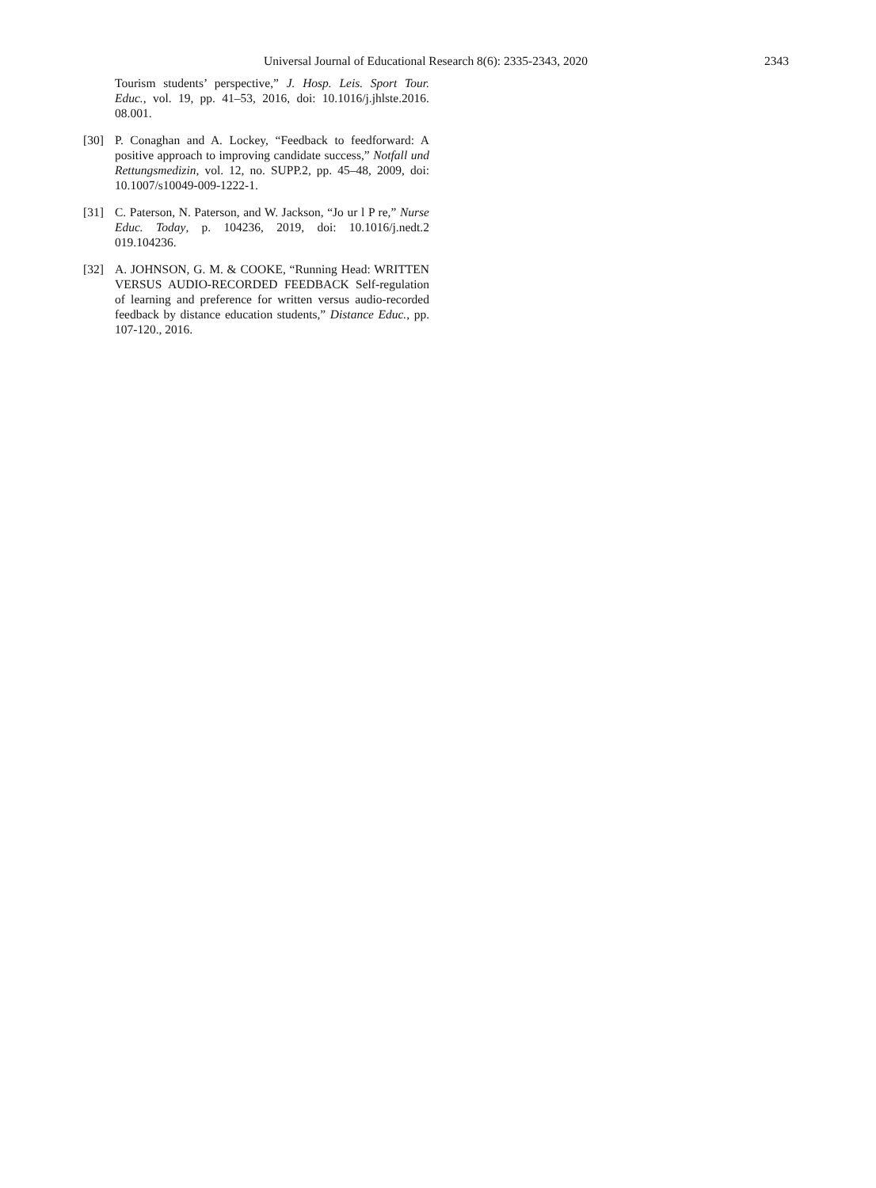Universal Journal of Educational Research 8(6): 2335-2343, 2020 2343
Tourism students’ perspective,” J. Hosp. Leis. Sport Tour. Educ., vol. 19, pp. 41–53, 2016, doi: 10.1016/j.jhlste.2016. 08.001.
[30] P. Conaghan and A. Lockey, “Feedback to feedforward: A positive approach to improving candidate success,” Notfall und Rettungsmedizin, vol. 12, no. SUPP.2, pp. 45–48, 2009, doi: 10.1007/s10049-009-1222-1.
[31] C. Paterson, N. Paterson, and W. Jackson, “Jo ur l P re,” Nurse Educ. Today, p. 104236, 2019, doi: 10.1016/j.nedt.2 019.104236.
[32] A. JOHNSON, G. M. & COOKE, “Running Head: WRITTEN VERSUS AUDIO-RECORDED FEEDBACK Self-regulation of learning and preference for written versus audio-recorded feedback by distance education students,” Distance Educ., pp. 107-120., 2016.